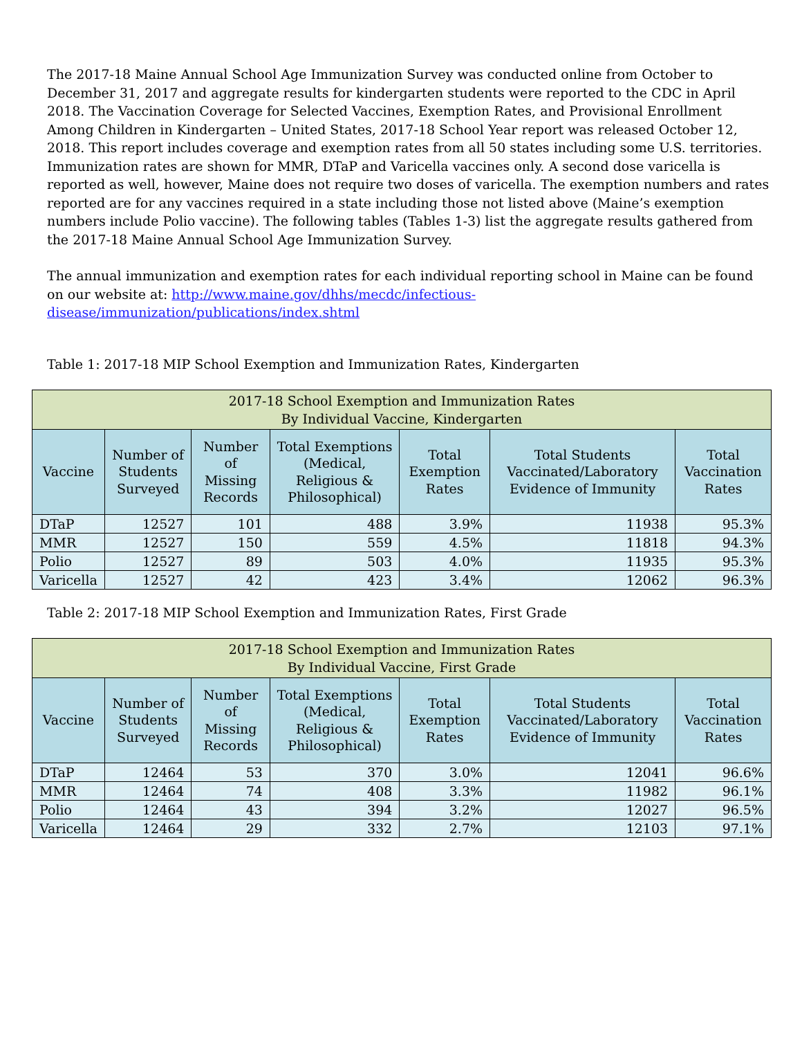The 2017-18 Maine Annual School Age Immunization Survey was conducted online from October to December 31, 2017 and aggregate results for kindergarten students were reported to the CDC in April 2018. The Vaccination Coverage for Selected Vaccines, Exemption Rates, and Provisional Enrollment Among Children in Kindergarten – United States, 2017-18 School Year report was released October 12, 2018. This report includes coverage and exemption rates from all 50 states including some U.S. territories. Immunization rates are shown for MMR, DTaP and Varicella vaccines only. A second dose varicella is reported as well, however, Maine does not require two doses of varicella. The exemption numbers and rates reported are for any vaccines required in a state including those not listed above (Maine’s exemption numbers include Polio vaccine). The following tables (Tables 1-3) list the aggregate results gathered from the 2017-18 Maine Annual School Age Immunization Survey.
The annual immunization and exemption rates for each individual reporting school in Maine can be found on our website at: http://www.maine.gov/dhhs/mecdc/infectious-disease/immunization/publications/index.shtml
Table 1: 2017-18 MIP School Exemption and Immunization Rates, Kindergarten
| 2017-18 School Exemption and Immunization Rates By Individual Vaccine, Kindergarten | | | | | | |
| --- | --- | --- | --- | --- | --- | --- |
| Vaccine | Number of Students Surveyed | Number of Missing Records | Total Exemptions (Medical, Religious & Philosophical) | Total Exemption Rates | Total Students Vaccinated/Laboratory Evidence of Immunity | Total Vaccination Rates |
| DTaP | 12527 | 101 | 488 | 3.9% | 11938 | 95.3% |
| MMR | 12527 | 150 | 559 | 4.5% | 11818 | 94.3% |
| Polio | 12527 | 89 | 503 | 4.0% | 11935 | 95.3% |
| Varicella | 12527 | 42 | 423 | 3.4% | 12062 | 96.3% |
Table 2: 2017-18 MIP School Exemption and Immunization Rates, First Grade
| 2017-18 School Exemption and Immunization Rates By Individual Vaccine, First Grade | | | | | | |
| --- | --- | --- | --- | --- | --- | --- |
| Vaccine | Number of Students Surveyed | Number of Missing Records | Total Exemptions (Medical, Religious & Philosophical) | Total Exemption Rates | Total Students Vaccinated/Laboratory Evidence of Immunity | Total Vaccination Rates |
| DTaP | 12464 | 53 | 370 | 3.0% | 12041 | 96.6% |
| MMR | 12464 | 74 | 408 | 3.3% | 11982 | 96.1% |
| Polio | 12464 | 43 | 394 | 3.2% | 12027 | 96.5% |
| Varicella | 12464 | 29 | 332 | 2.7% | 12103 | 97.1% |